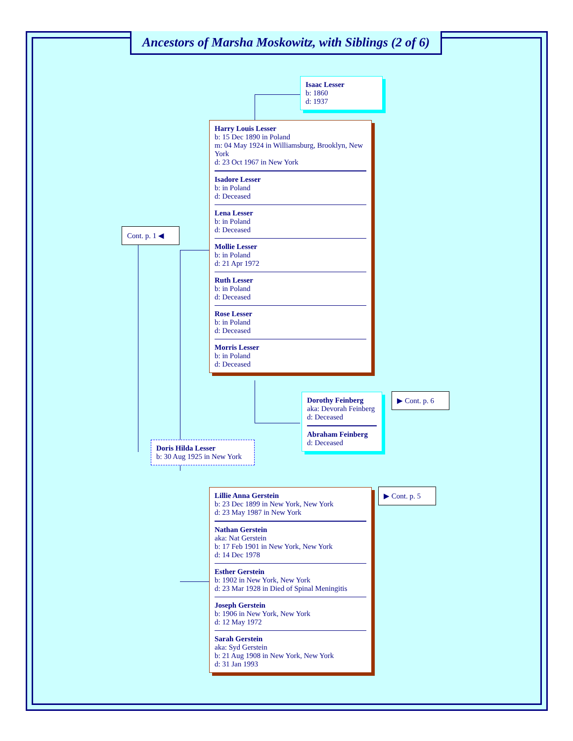Ancestors of Marsha Moskowitz, with Siblings (2 of 6)
Isaac Lesser
b: 1860
d: 1937
Harry Louis Lesser
b: 15 Dec 1890 in Poland
m: 04 May 1924 in Williamsburg, Brooklyn, New York
d: 23 Oct 1967 in New York
Isadore Lesser
b: in Poland
d: Deceased
Lena Lesser
b: in Poland
d: Deceased
Mollie Lesser
b: in Poland
d: 21 Apr 1972
Ruth Lesser
b: in Poland
d: Deceased
Rose Lesser
b: in Poland
d: Deceased
Morris Lesser
b: in Poland
d: Deceased
Cont. p. 1 ◀
Dorothy Feinberg
aka: Devorah Feinberg
d: Deceased
Abraham Feinberg
d: Deceased
▶ Cont. p. 6
Doris Hilda Lesser
b: 30 Aug 1925 in New York
Lillie Anna Gerstein
b: 23 Dec 1899 in New York, New York
d: 23 May 1987 in New York
Nathan Gerstein
aka: Nat Gerstein
b: 17 Feb 1901 in New York, New York
d: 14 Dec 1978
Esther Gerstein
b: 1902 in New York, New York
d: 23 Mar 1928 in Died of Spinal Meningitis
Joseph Gerstein
b: 1906 in New York, New York
d: 12 May 1972
Sarah Gerstein
aka: Syd Gerstein
b: 21 Aug 1908 in New York, New York
d: 31 Jan 1993
▶ Cont. p. 5